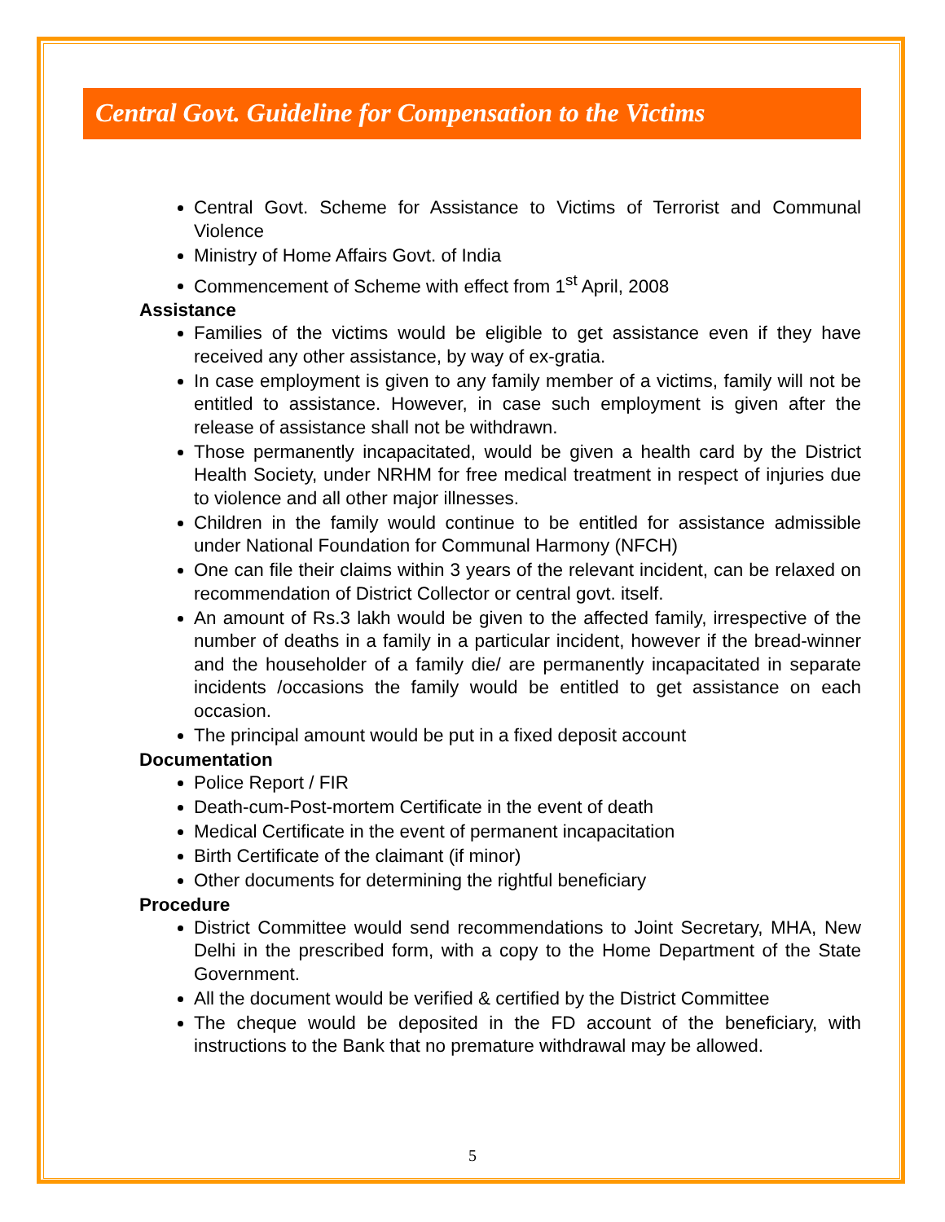Central Govt. Guideline for Compensation to the Victims
Central Govt. Scheme for Assistance to Victims of Terrorist and Communal Violence
Ministry of Home Affairs Govt. of India
Commencement of Scheme with effect from 1<sup>st</sup> April, 2008
Assistance
Families of the victims would be eligible to get assistance even if they have received any other assistance, by way of ex-gratia.
In case employment is given to any family member of a victims, family will not be entitled to assistance. However, in case such employment is given after the release of assistance shall not be withdrawn.
Those permanently incapacitated, would be given a health card by the District Health Society, under NRHM for free medical treatment in respect of injuries due to violence and all other major illnesses.
Children in the family would continue to be entitled for assistance admissible under National Foundation for Communal Harmony (NFCH)
One can file their claims within 3 years of the relevant incident, can be relaxed on recommendation of District Collector or central govt. itself.
An amount of Rs.3 lakh would be given to the affected family, irrespective of the number of deaths in a family in a particular incident, however if the bread-winner and the householder of a family die/ are permanently incapacitated in separate incidents /occasions the family would be entitled to get assistance on each occasion.
The principal amount would be put in a fixed deposit account
Documentation
Police Report / FIR
Death-cum-Post-mortem Certificate in the event of death
Medical Certificate in the event of permanent incapacitation
Birth Certificate of the claimant (if minor)
Other documents for determining the rightful beneficiary
Procedure
District Committee would send recommendations to Joint Secretary, MHA, New Delhi in the prescribed form, with a copy to the Home Department of the State Government.
All the document would be verified & certified by the District Committee
The cheque would be deposited in the FD account of the beneficiary, with instructions to the Bank that no premature withdrawal may be allowed.
5